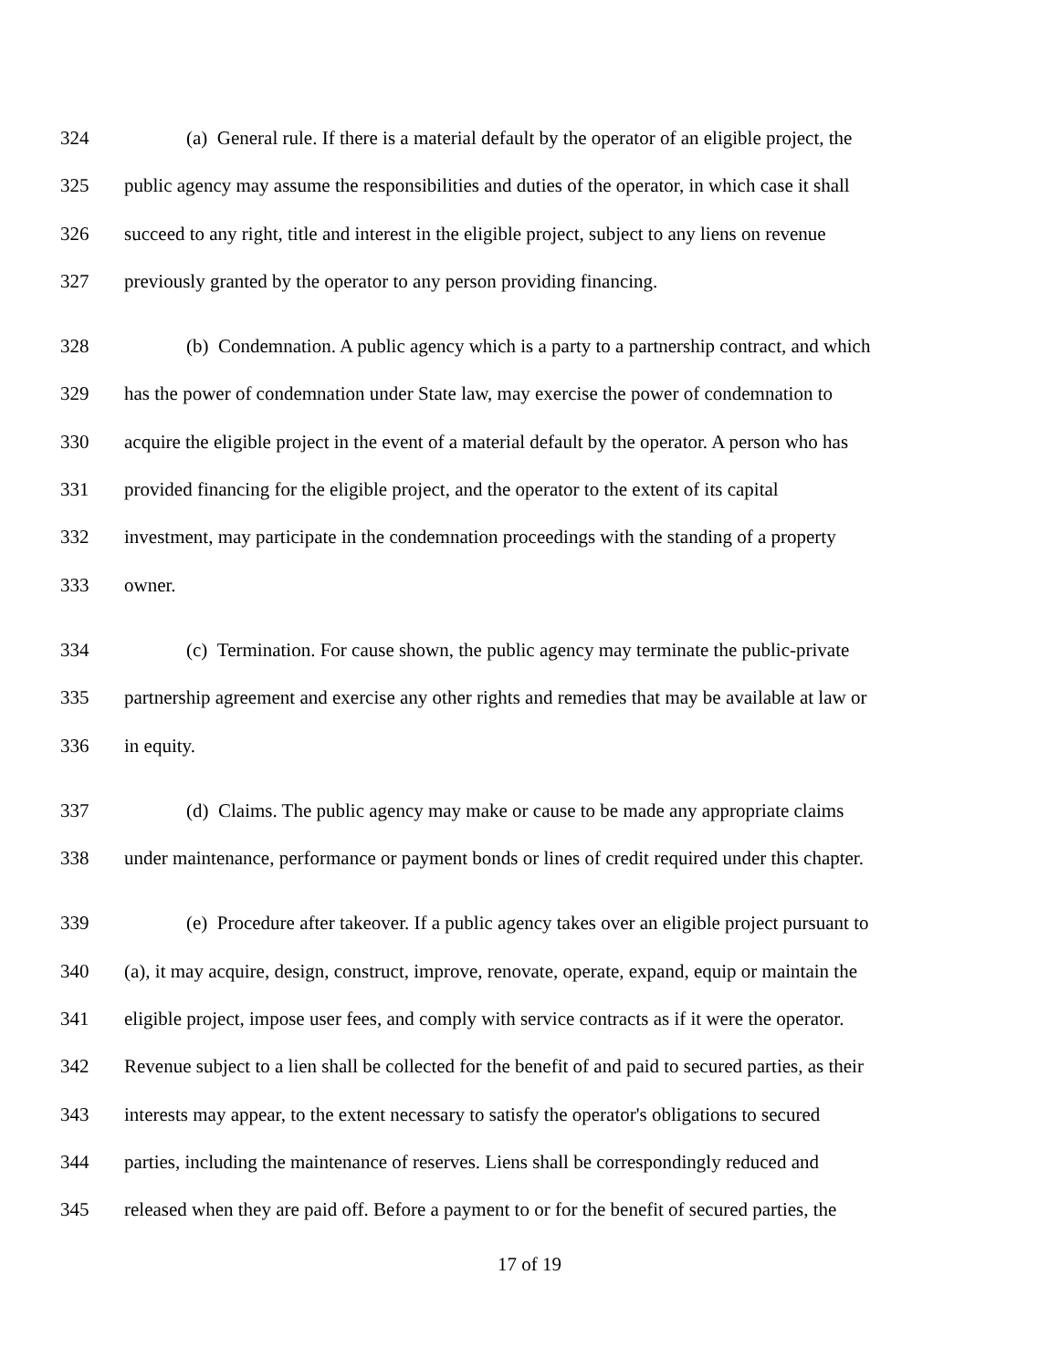324 (a) General rule. If there is a material default by the operator of an eligible project, the
325 public agency may assume the responsibilities and duties of the operator, in which case it shall
326 succeed to any right, title and interest in the eligible project, subject to any liens on revenue
327 previously granted by the operator to any person providing financing.
328 (b) Condemnation. A public agency which is a party to a partnership contract, and which
329 has the power of condemnation under State law, may exercise the power of condemnation to
330 acquire the eligible project in the event of a material default by the operator. A person who has
331 provided financing for the eligible project, and the operator to the extent of its capital
332 investment, may participate in the condemnation proceedings with the standing of a property
333 owner.
334 (c) Termination. For cause shown, the public agency may terminate the public-private
335 partnership agreement and exercise any other rights and remedies that may be available at law or
336 in equity.
337 (d) Claims. The public agency may make or cause to be made any appropriate claims
338 under maintenance, performance or payment bonds or lines of credit required under this chapter.
339 (e) Procedure after takeover. If a public agency takes over an eligible project pursuant to
340 (a), it may acquire, design, construct, improve, renovate, operate, expand, equip or maintain the
341 eligible project, impose user fees, and comply with service contracts as if it were the operator.
342 Revenue subject to a lien shall be collected for the benefit of and paid to secured parties, as their
343 interests may appear, to the extent necessary to satisfy the operator's obligations to secured
344 parties, including the maintenance of reserves. Liens shall be correspondingly reduced and
345 released when they are paid off. Before a payment to or for the benefit of secured parties, the
17 of 19